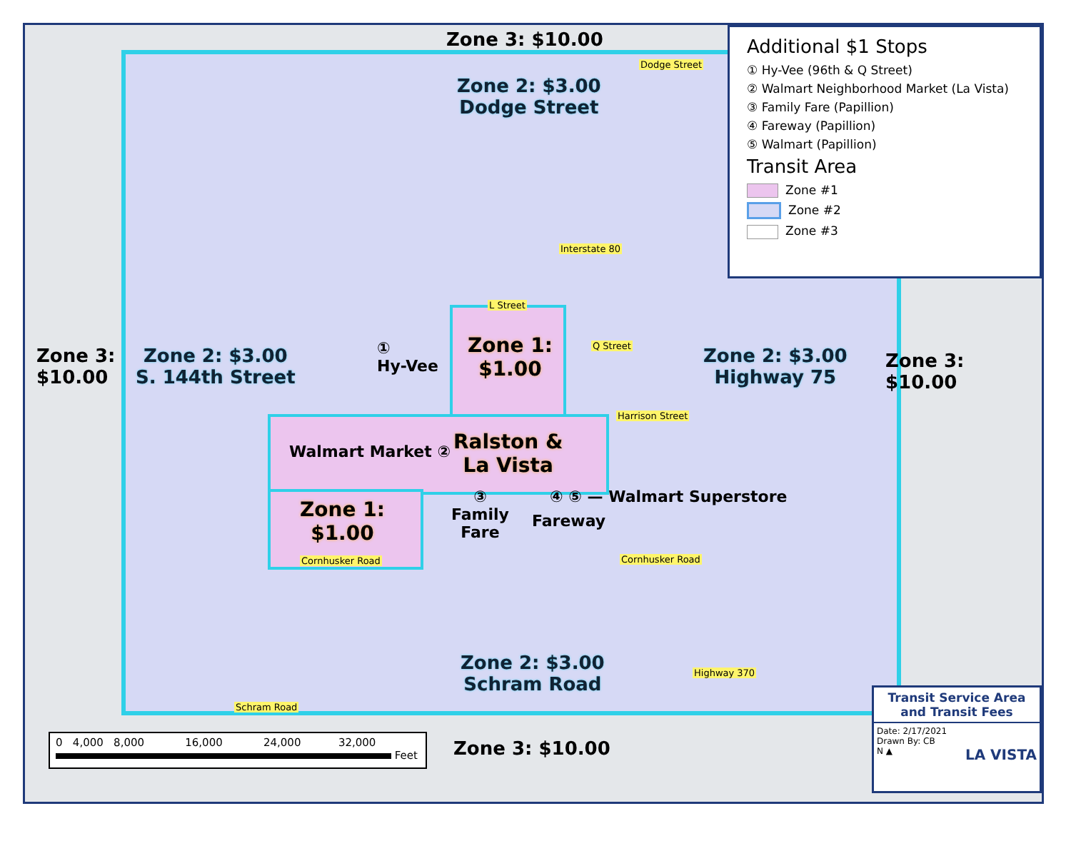Zone 3: $10.00
Zone 2: $3.00
Dodge Street
Dodge Street
Interstate 80
L Street
Q Street
Harrison Street
Zone 3:
$10.00
Zone 2: $3.00
S. 144th Street
①
Hy-Vee
Zone 1:
$1.00
Zone 2: $3.00
Highway 75
Zone 3: $10.00
Walmart Market ②
Ralston &
La Vista
④ ⑤ — Walmart Superstore
Zone 1:
$1.00
③
Family
Fare
Fareway
Cornhusker Road Cornhusker Road
Highway 370
Schram Road
Zone 2: $3.00
Schram Road
Zone 3: $10.00
Additional $1 Stops
① Hy-Vee (96th & Q Street)
② Walmart Neighborhood Market (La Vista)
③ Family Fare (Papillion)
④ Fareway (Papillion)
⑤ Walmart (Papillion)
Transit Area
Zone #1
Zone #2
Zone #3
0 4,000 8,000 16,000 24,000 32,000
Feet
Transit Service Area and Transit Fees
Date: 2/17/2021
Drawn By: CB
N ▲ LA VISTA